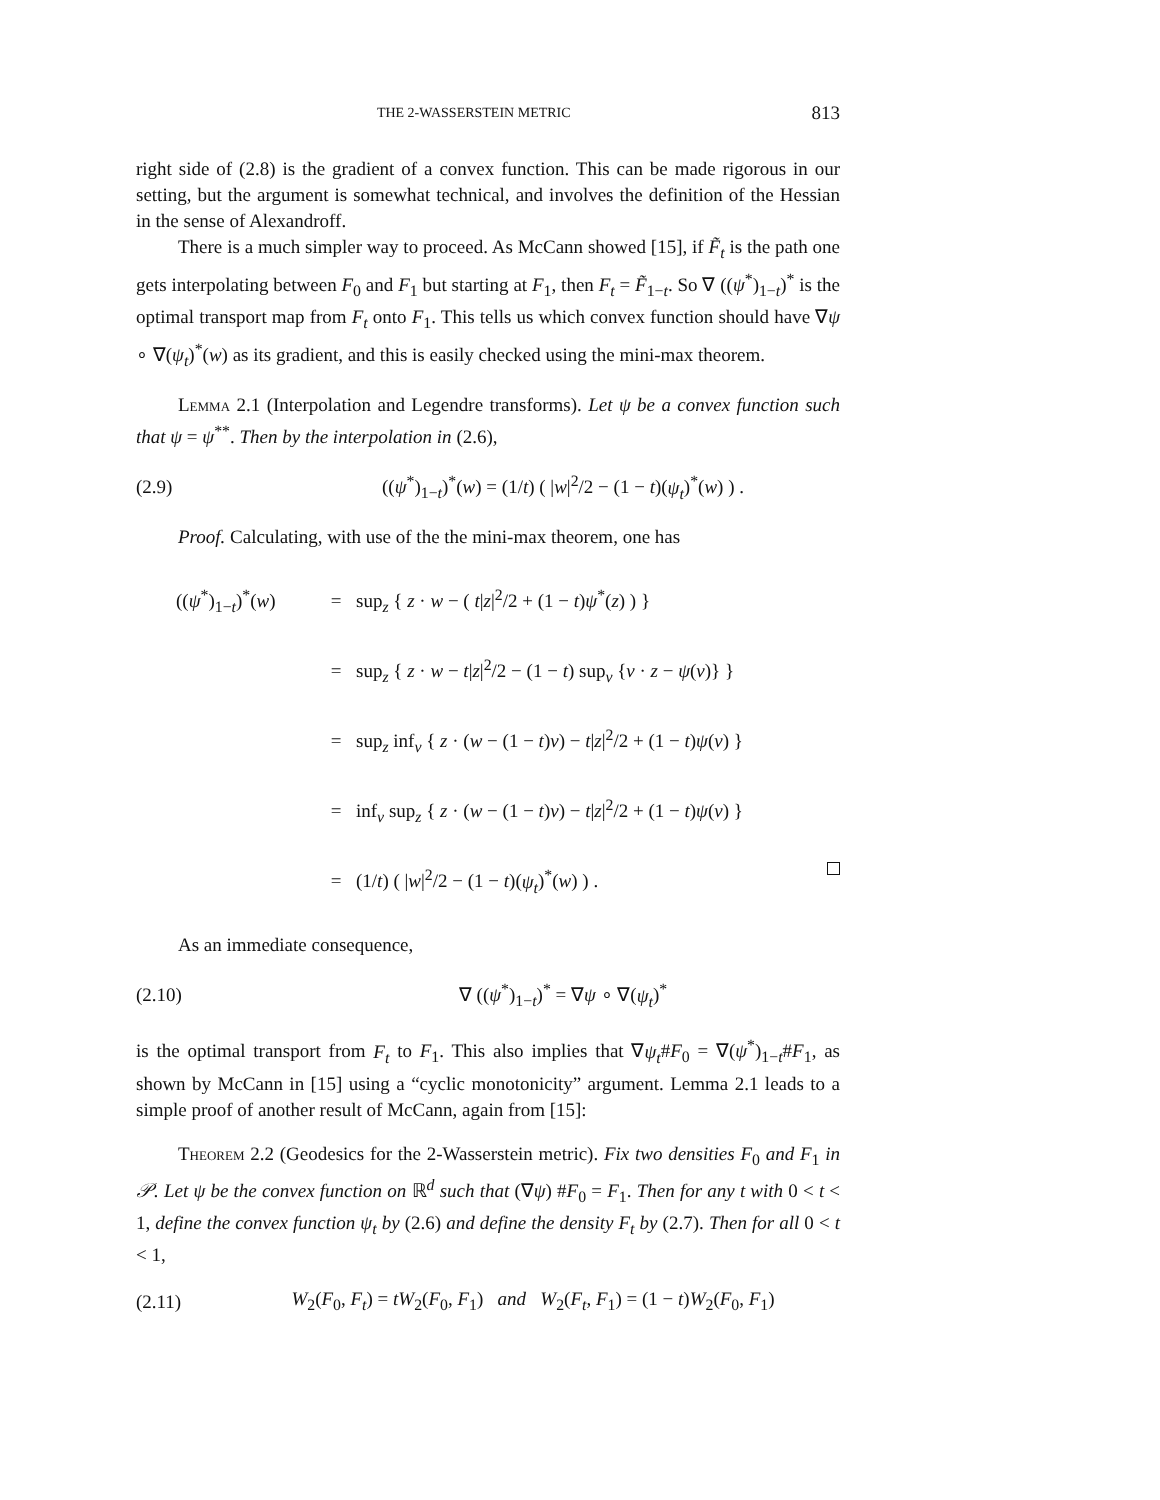THE 2-WASSERSTEIN METRIC 813
right side of (2.8) is the gradient of a convex function. This can be made rigorous in our setting, but the argument is somewhat technical, and involves the definition of the Hessian in the sense of Alexandroff.
There is a much simpler way to proceed. As McCann showed [15], if F̃<sub>t</sub> is the path one gets interpolating between F<sub>0</sub> and F<sub>1</sub> but starting at F<sub>1</sub>, then F<sub>t</sub> = F̃<sub>1−t</sub>. So ∇ ((ψ<sup>*</sup>)<sub>1−t</sub>)<sup>*</sup> is the optimal transport map from F<sub>t</sub> onto F<sub>1</sub>. This tells us which convex function should have ∇ψ ∘ ∇(ψ<sub>t</sub>)<sup>*</sup>(w) as its gradient, and this is easily checked using the mini-max theorem.
Lemma 2.1 (Interpolation and Legendre transforms). Let ψ be a convex function such that ψ = ψ<sup>**</sup>. Then by the interpolation in (2.6),
(2.9) ((ψ<sup>*</sup>)<sub>1−t</sub>)<sup>*</sup>(w) = (1/t) ( |w|<sup>2</sup>/2 − (1 − t)(ψ<sub>t</sub>)<sup>*</sup>(w) ) .
Proof. Calculating, with use of the the mini-max theorem, one has
((ψ<sup>*</sup>)<sub>1−t</sub>)<sup>*</sup>(w) = sup<sub>z</sub> { z · w − ( t|z|<sup>2</sup>/2 + (1 − t)ψ<sup>*</sup>(z) ) }
= sup<sub>z</sub> { z · w − t|z|<sup>2</sup>/2 − (1 − t) sup<sub>v</sub> {v · z − ψ(v)} }
= sup<sub>z</sub> inf<sub>v</sub> { z · (w − (1 − t)v) − t|z|<sup>2</sup>/2 + (1 − t)ψ(v) }
= inf<sub>v</sub> sup<sub>z</sub> { z · (w − (1 − t)v) − t|z|<sup>2</sup>/2 + (1 − t)ψ(v) }
= (1/t) ( |w|<sup>2</sup>/2 − (1 − t)(ψ<sub>t</sub>)<sup>*</sup>(w) ) .
As an immediate consequence,
(2.10) ∇ ((ψ<sup>*</sup>)<sub>1−t</sub>)<sup>*</sup> = ∇ψ ∘ ∇(ψ<sub>t</sub>)<sup>*</sup>
is the optimal transport from F<sub>t</sub> to F<sub>1</sub>. This also implies that ∇ψ<sub>t</sub>#F<sub>0</sub> = ∇(ψ<sup>*</sup>)<sub>1−t</sub>#F<sub>1</sub>, as shown by McCann in [15] using a “cyclic monotonicity” argument. Lemma 2.1 leads to a simple proof of another result of McCann, again from [15]:
Theorem 2.2 (Geodesics for the 2-Wasserstein metric). Fix two densities F<sub>0</sub> and F<sub>1</sub> in 𝒫. Let ψ be the convex function on ℝ<sup>d</sup> such that (∇ψ) #F<sub>0</sub> = F<sub>1</sub>. Then for any t with 0 < t < 1, define the convex function ψ<sub>t</sub> by (2.6) and define the density F<sub>t</sub> by (2.7). Then for all 0 < t < 1,
(2.11) W<sub>2</sub>(F<sub>0</sub>, F<sub>t</sub>) = tW<sub>2</sub>(F<sub>0</sub>, F<sub>1</sub>) and W<sub>2</sub>(F<sub>t</sub>, F<sub>1</sub>) = (1 − t)W<sub>2</sub>(F<sub>0</sub>, F<sub>1</sub>)